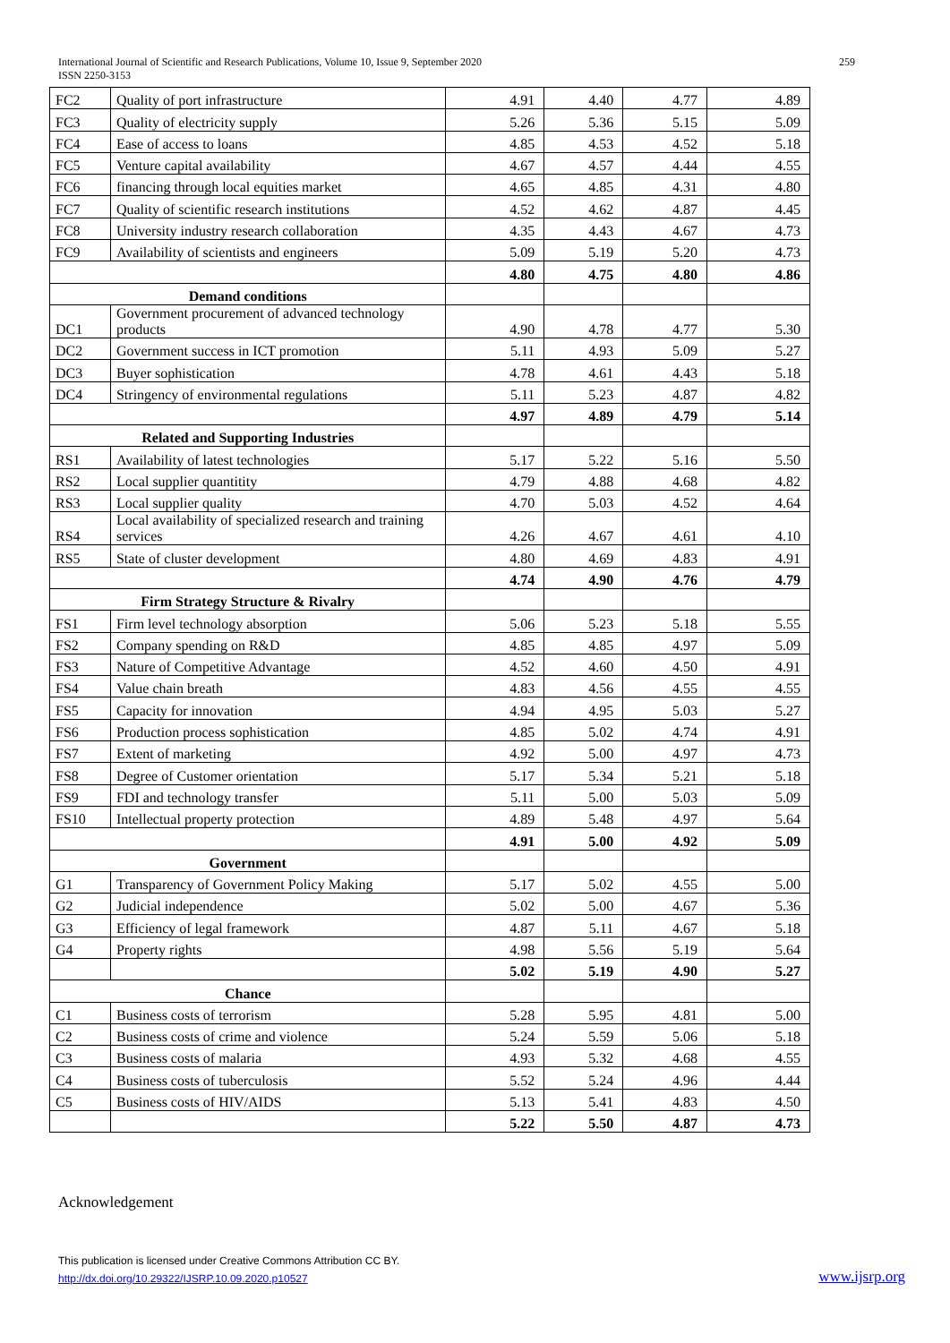International Journal of Scientific and Research Publications, Volume 10, Issue 9, September 2020
ISSN 2250-3153
259
| FC2 | Quality of port infrastructure | 4.91 | 4.40 | 4.77 | 4.89 |
| FC3 | Quality of electricity supply | 5.26 | 5.36 | 5.15 | 5.09 |
| FC4 | Ease of access to loans | 4.85 | 4.53 | 4.52 | 5.18 |
| FC5 | Venture capital availability | 4.67 | 4.57 | 4.44 | 4.55 |
| FC6 | financing through local equities market | 4.65 | 4.85 | 4.31 | 4.80 |
| FC7 | Quality of scientific research institutions | 4.52 | 4.62 | 4.87 | 4.45 |
| FC8 | University industry research collaboration | 4.35 | 4.43 | 4.67 | 4.73 |
| FC9 | Availability of scientists and engineers | 5.09 | 5.19 | 5.20 | 4.73 |
| | | 4.80 | 4.75 | 4.80 | 4.86 |
| Demand conditions | | | | | |
| DC1 | Government procurement of advanced technology products | 4.90 | 4.78 | 4.77 | 5.30 |
| DC2 | Government success in ICT promotion | 5.11 | 4.93 | 5.09 | 5.27 |
| DC3 | Buyer sophistication | 4.78 | 4.61 | 4.43 | 5.18 |
| DC4 | Stringency of environmental regulations | 5.11 | 5.23 | 4.87 | 4.82 |
| | | 4.97 | 4.89 | 4.79 | 5.14 |
| Related and Supporting Industries | | | | | |
| RS1 | Availability of latest technologies | 5.17 | 5.22 | 5.16 | 5.50 |
| RS2 | Local supplier quantitity | 4.79 | 4.88 | 4.68 | 4.82 |
| RS3 | Local supplier quality | 4.70 | 5.03 | 4.52 | 4.64 |
| RS4 | Local availability of specialized research and training services | 4.26 | 4.67 | 4.61 | 4.10 |
| RS5 | State of cluster development | 4.80 | 4.69 | 4.83 | 4.91 |
| | | 4.74 | 4.90 | 4.76 | 4.79 |
| Firm Strategy Structure & Rivalry | | | | | |
| FS1 | Firm level technology absorption | 5.06 | 5.23 | 5.18 | 5.55 |
| FS2 | Company spending on R&D | 4.85 | 4.85 | 4.97 | 5.09 |
| FS3 | Nature of Competitive Advantage | 4.52 | 4.60 | 4.50 | 4.91 |
| FS4 | Value chain breath | 4.83 | 4.56 | 4.55 | 4.55 |
| FS5 | Capacity for innovation | 4.94 | 4.95 | 5.03 | 5.27 |
| FS6 | Production process sophistication | 4.85 | 5.02 | 4.74 | 4.91 |
| FS7 | Extent of marketing | 4.92 | 5.00 | 4.97 | 4.73 |
| FS8 | Degree of Customer orientation | 5.17 | 5.34 | 5.21 | 5.18 |
| FS9 | FDI and technology transfer | 5.11 | 5.00 | 5.03 | 5.09 |
| FS10 | Intellectual property protection | 4.89 | 5.48 | 4.97 | 5.64 |
| | | 4.91 | 5.00 | 4.92 | 5.09 |
| Government | | | | | |
| G1 | Transparency of Government Policy Making | 5.17 | 5.02 | 4.55 | 5.00 |
| G2 | Judicial independence | 5.02 | 5.00 | 4.67 | 5.36 |
| G3 | Efficiency of legal framework | 4.87 | 5.11 | 4.67 | 5.18 |
| G4 | Property rights | 4.98 | 5.56 | 5.19 | 5.64 |
| | | 5.02 | 5.19 | 4.90 | 5.27 |
| Chance | | | | | |
| C1 | Business costs of terrorism | 5.28 | 5.95 | 4.81 | 5.00 |
| C2 | Business costs of crime and violence | 5.24 | 5.59 | 5.06 | 5.18 |
| C3 | Business costs of malaria | 4.93 | 5.32 | 4.68 | 4.55 |
| C4 | Business costs of tuberculosis | 5.52 | 5.24 | 4.96 | 4.44 |
| C5 | Business costs of HIV/AIDS | 5.13 | 5.41 | 4.83 | 4.50 |
| | | 5.22 | 5.50 | 4.87 | 4.73 |
Acknowledgement
This publication is licensed under Creative Commons Attribution CC BY.
http://dx.doi.org/10.29322/IJSRP.10.09.2020.p10527
www.ijsrp.org